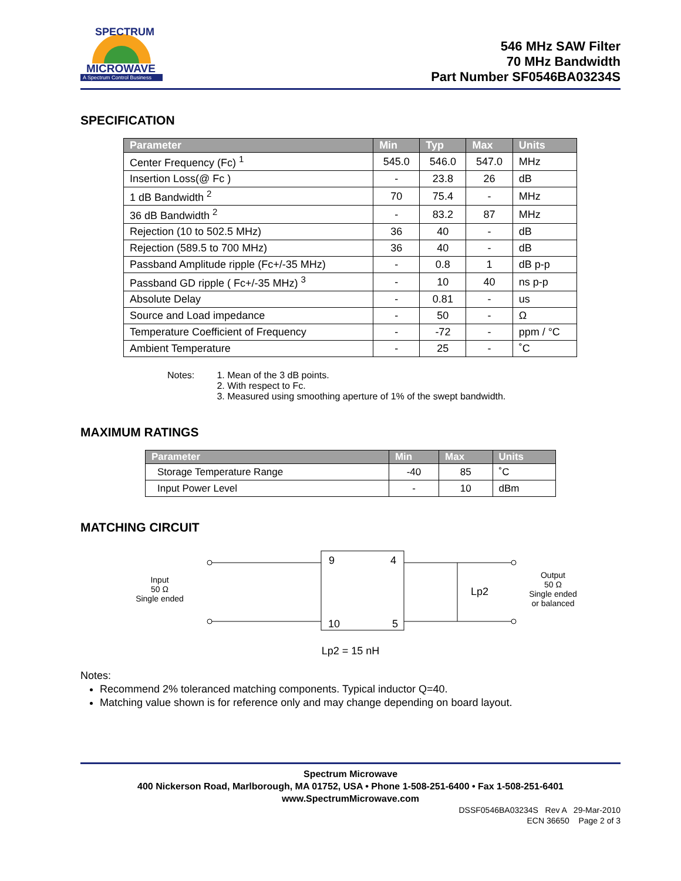MICROWAVE
A Spectrum Control Business
SPECTRUM
546 MHz SAW Filter
70 MHz Bandwidth
Part Number SF0546BA03234S
SPECIFICATION
| Parameter | Min | Typ | Max | Units |
| --- | --- | --- | --- | --- |
| Center Frequency (Fc) <sup>1</sup> | 545.0 | 546.0 | 547.0 | MHz |
| Insertion Loss(@ Fc ) | - | 23.8 | 26 | dB |
| 1 dB Bandwidth <sup>2</sup> | 70 | 75.4 | - | MHz |
| 36 dB Bandwidth <sup>2</sup> | - | 83.2 | 87 | MHz |
| Rejection (10 to 502.5 MHz) | 36 | 40 | - | dB |
| Rejection (589.5 to 700 MHz) | 36 | 40 | - | dB |
| Passband Amplitude ripple (Fc+/-35 MHz) | - | 0.8 | 1 | dB p-p |
| Passband GD ripple ( Fc+/-35 MHz) <sup>3</sup> | - | 10 | 40 | ns p-p |
| Absolute Delay | - | 0.81 | - | us |
| Source and Load impedance | - | 50 | - | Ω |
| Temperature Coefficient of Frequency | - | -72 | - | ppm / °C |
| Ambient Temperature | - | 25 | - | ˚C |
Notes: 1. Mean of the 3 dB points.
2. With respect to Fc.
3. Measured using smoothing aperture of 1% of the swept bandwidth.
MAXIMUM RATINGS
| Parameter | Min | Max | Units |
| --- | --- | --- | --- |
| Storage Temperature Range | -40 | 85 | ˚C |
| Input Power Level | - | 10 | dBm |
MATCHING CIRCUIT
Input
50 Ω
Single ended
9
4
10
5
Lp2
Output
50 Ω
Single ended
or balanced
Lp2 = 15 nH
Notes:
Recommend 2% toleranced matching components. Typical inductor Q=40.
Matching value shown is for reference only and may change depending on board layout.
Spectrum Microwave
400 Nickerson Road, Marlborough, MA 01752, USA • Phone 1-508-251-6400 • Fax 1-508-251-6401
www.SpectrumMicrowave.com
DSSF0546BA03234S Rev A 29-Mar-2010
ECN 36650 Page 2 of 3